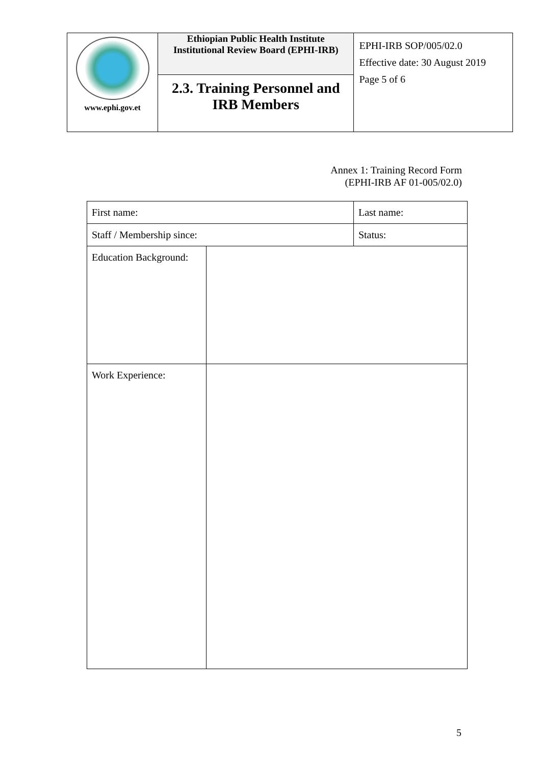| www.ephi.gov.et | Ethiopian Public Health Institute Institutional Review Board (EPHI-IRB) | EPHI-IRB SOP/005/02.0 Effective date: 30 August 2019 Page 5 of 6 |
| | 2.3. Training Personnel and IRB Members | |
Annex 1: Training Record Form
(EPHI-IRB AF 01-005/02.0)
| First name: | | Last name: |
| Staff / Membership since: | | Status: |
| Education Background: | | |
| Work Experience: | | |
5